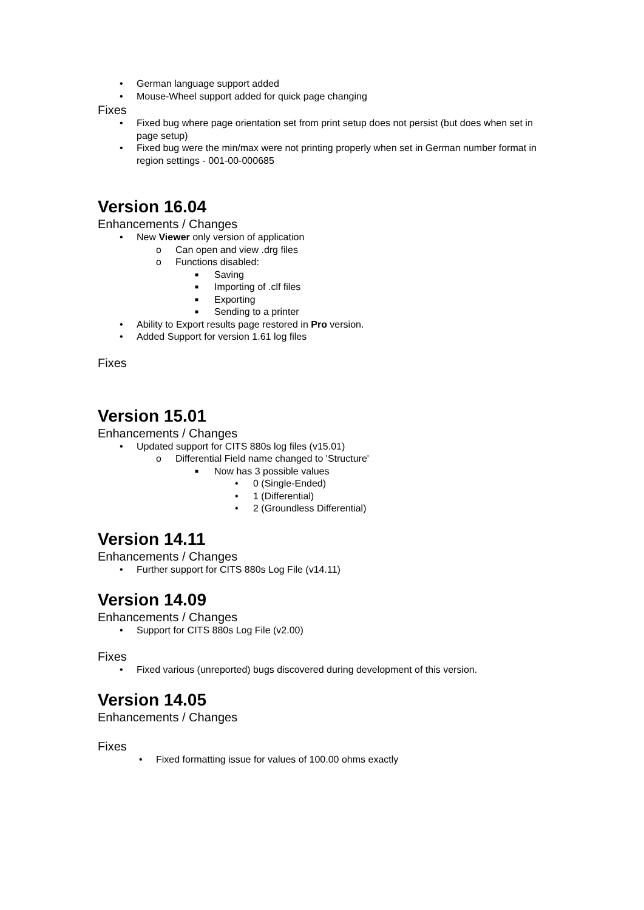• German language support added
• Mouse-Wheel support added for quick page changing
Fixes
• Fixed bug where page orientation set from print setup does not persist (but does when set in page setup)
• Fixed bug were the min/max were not printing properly when set in German number format in region settings - 001-00-000685
Version 16.04
Enhancements / Changes
• New Viewer only version of application
o Can open and view .drg files
o Functions disabled:
■ Saving
■ Importing of .clf files
■ Exporting
■ Sending to a printer
• Ability to Export results page restored in Pro version.
• Added Support for version 1.61 log files
Fixes
Version 15.01
Enhancements / Changes
• Updated support for CITS 880s log files (v15.01)
o Differential Field name changed to 'Structure'
■ Now has 3 possible values
• 0 (Single-Ended)
• 1 (Differential)
• 2 (Groundless Differential)
Version 14.11
Enhancements / Changes
• Further support for CITS 880s Log File (v14.11)
Version 14.09
Enhancements / Changes
• Support for CITS 880s Log File (v2.00)
Fixes
• Fixed various (unreported) bugs discovered during development of this version.
Version 14.05
Enhancements / Changes
Fixes
• Fixed formatting issue for values of 100.00 ohms exactly